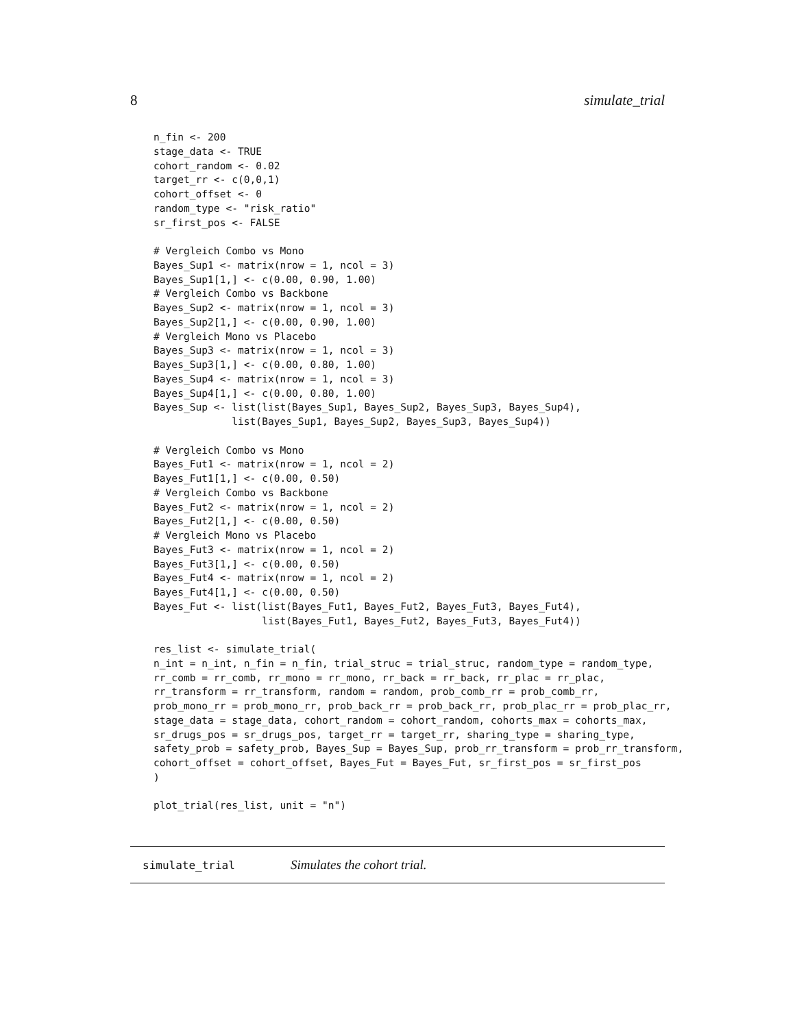8 simulate_trial
n_fin <- 200
stage_data <- TRUE
cohort_random <- 0.02
target_rr <- c(0,0,1)
cohort_offset <- 0
random_type <- "risk_ratio"
sr_first_pos <- FALSE

# Vergleich Combo vs Mono
Bayes_Sup1 <- matrix(nrow = 1, ncol = 3)
Bayes_Sup1[1,] <- c(0.00, 0.90, 1.00)
# Vergleich Combo vs Backbone
Bayes_Sup2 <- matrix(nrow = 1, ncol = 3)
Bayes_Sup2[1,] <- c(0.00, 0.90, 1.00)
# Vergleich Mono vs Placebo
Bayes_Sup3 <- matrix(nrow = 1, ncol = 3)
Bayes_Sup3[1,] <- c(0.00, 0.80, 1.00)
Bayes_Sup4 <- matrix(nrow = 1, ncol = 3)
Bayes_Sup4[1,] <- c(0.00, 0.80, 1.00)
Bayes_Sup <- list(list(Bayes_Sup1, Bayes_Sup2, Bayes_Sup3, Bayes_Sup4),
             list(Bayes_Sup1, Bayes_Sup2, Bayes_Sup3, Bayes_Sup4))

# Vergleich Combo vs Mono
Bayes_Fut1 <- matrix(nrow = 1, ncol = 2)
Bayes_Fut1[1,] <- c(0.00, 0.50)
# Vergleich Combo vs Backbone
Bayes_Fut2 <- matrix(nrow = 1, ncol = 2)
Bayes_Fut2[1,] <- c(0.00, 0.50)
# Vergleich Mono vs Placebo
Bayes_Fut3 <- matrix(nrow = 1, ncol = 2)
Bayes_Fut3[1,] <- c(0.00, 0.50)
Bayes_Fut4 <- matrix(nrow = 1, ncol = 2)
Bayes_Fut4[1,] <- c(0.00, 0.50)
Bayes_Fut <- list(list(Bayes_Fut1, Bayes_Fut2, Bayes_Fut3, Bayes_Fut4),
                  list(Bayes_Fut1, Bayes_Fut2, Bayes_Fut3, Bayes_Fut4))

res_list <- simulate_trial(
n_int = n_int, n_fin = n_fin, trial_struc = trial_struc, random_type = random_type,
rr_comb = rr_comb, rr_mono = rr_mono, rr_back = rr_back, rr_plac = rr_plac,
rr_transform = rr_transform, random = random, prob_comb_rr = prob_comb_rr,
prob_mono_rr = prob_mono_rr, prob_back_rr = prob_back_rr, prob_plac_rr = prob_plac_rr,
stage_data = stage_data, cohort_random = cohort_random, cohorts_max = cohorts_max,
sr_drugs_pos = sr_drugs_pos, target_rr = target_rr, sharing_type = sharing_type,
safety_prob = safety_prob, Bayes_Sup = Bayes_Sup, prob_rr_transform = prob_rr_transform,
cohort_offset = cohort_offset, Bayes_Fut = Bayes_Fut, sr_first_pos = sr_first_pos
)

plot_trial(res_list, unit = "n")
simulate_trial Simulates the cohort trial.